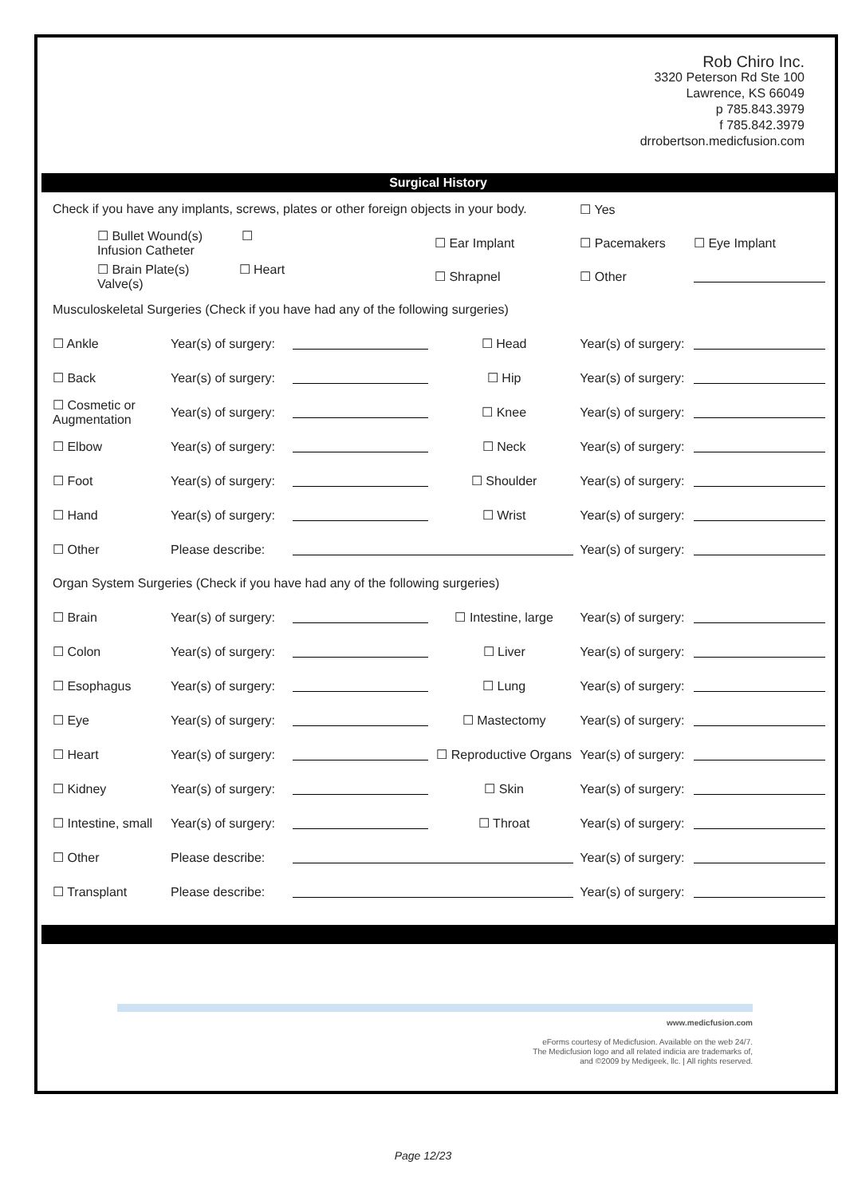Rob Chiro Inc.
3320 Peterson Rd Ste 100
Lawrence, KS 66049
p 785.843.3979
f 785.842.3979
drrobertson.medicfusion.com
Surgical History
| Check if you have any implants, screws, plates or other foreign objects in your body. | | | | ☐ Yes | |
| ☐ Bullet Wound(s) ☐ Infusion Catheter | | | ☐ Ear Implant | ☐ Pacemakers | ☐ Eye Implant |
| ☐ Brain Plate(s) ☐ Heart Valve(s) | | | ☐ Shrapnel | ☐ Other | |
| Musculoskeletal Surgeries (Check if you have had any of the following surgeries) | | | | | |
| ☐ Ankle | Year(s) of surgery: | | ☐ Head | Year(s) of surgery: | |
| ☐ Back | Year(s) of surgery: | | ☐ Hip | Year(s) of surgery: | |
| ☐ Cosmetic or Augmentation | Year(s) of surgery: | | ☐ Knee | Year(s) of surgery: | |
| ☐ Elbow | Year(s) of surgery: | | ☐ Neck | Year(s) of surgery: | |
| ☐ Foot | Year(s) of surgery: | | ☐ Shoulder | Year(s) of surgery: | |
| ☐ Hand | Year(s) of surgery: | | ☐ Wrist | Year(s) of surgery: | |
| ☐ Other | Please describe: | | | Year(s) of surgery: | |
| Organ System Surgeries (Check if you have had any of the following surgeries) | | | | | |
| ☐ Brain | Year(s) of surgery: | | ☐ Intestine, large | Year(s) of surgery: | |
| ☐ Colon | Year(s) of surgery: | | ☐ Liver | Year(s) of surgery: | |
| ☐ Esophagus | Year(s) of surgery: | | ☐ Lung | Year(s) of surgery: | |
| ☐ Eye | Year(s) of surgery: | | ☐ Mastectomy | Year(s) of surgery: | |
| ☐ Heart | Year(s) of surgery: | | ☐ Reproductive Organs | Year(s) of surgery: | |
| ☐ Kidney | Year(s) of surgery: | | ☐ Skin | Year(s) of surgery: | |
| ☐ Intestine, small | Year(s) of surgery: | | ☐ Throat | Year(s) of surgery: | |
| ☐ Other | Please describe: | | | Year(s) of surgery: | |
| ☐ Transplant | Please describe: | | | Year(s) of surgery: | |
www.medicfusion.com
eForms courtesy of Medicfusion. Available on the web 24/7.
The Medicfusion logo and all related indicia are trademarks of,
and ©2009 by Medigeek, llc. | All rights reserved.
Page 12/23